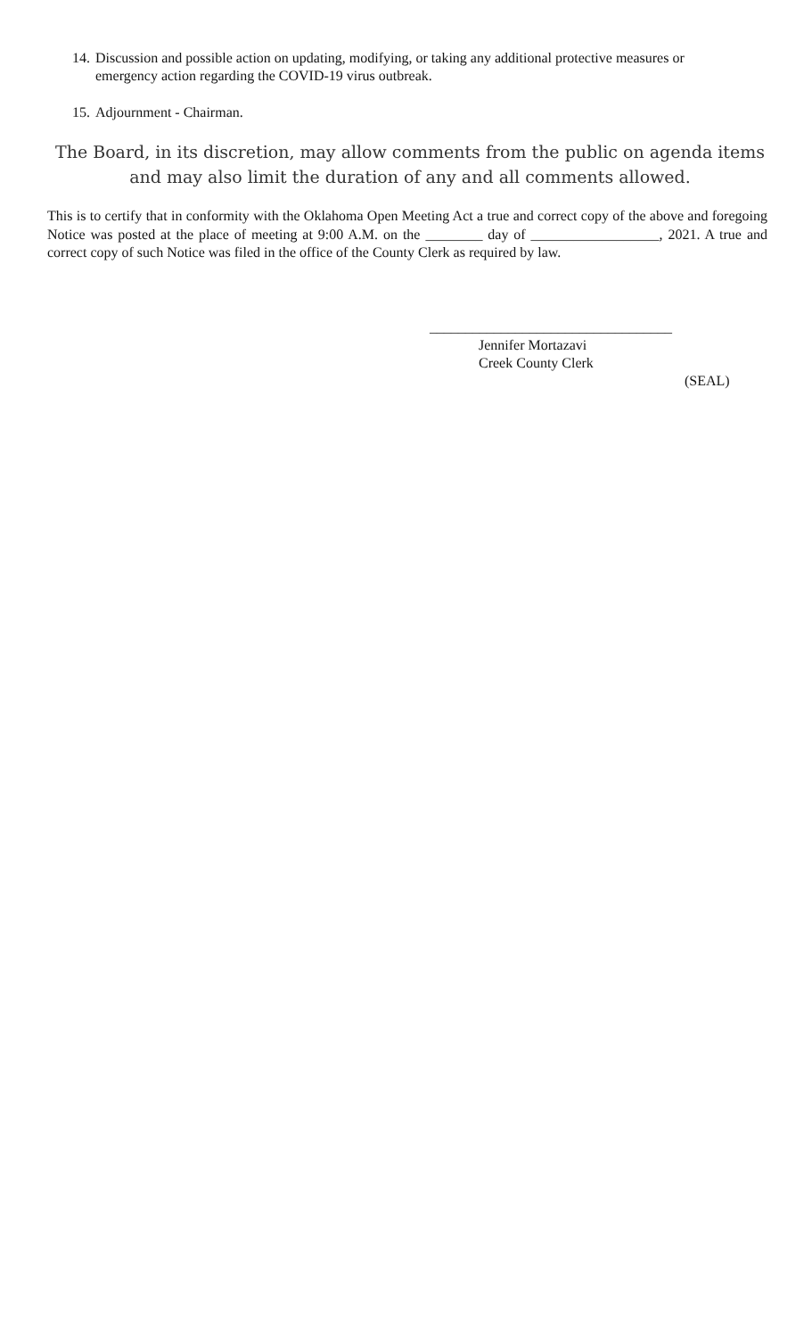14. Discussion and possible action on updating, modifying, or taking any additional protective measures or
emergency action regarding the COVID-19 virus outbreak.
15. Adjournment - Chairman.
The Board, in its discretion, may allow comments from the public on agenda items and may also limit the duration of any and all comments allowed.
This is to certify that in conformity with the Oklahoma Open Meeting Act a true and correct copy of the above and foregoing Notice was posted at the place of meeting at 9:00 A.M. on the ________ day of __________________, 2021. A true and correct copy of such Notice was filed in the office of the County Clerk as required by law.
__________________________________
Jennifer Mortazavi
Creek County Clerk
(SEAL)